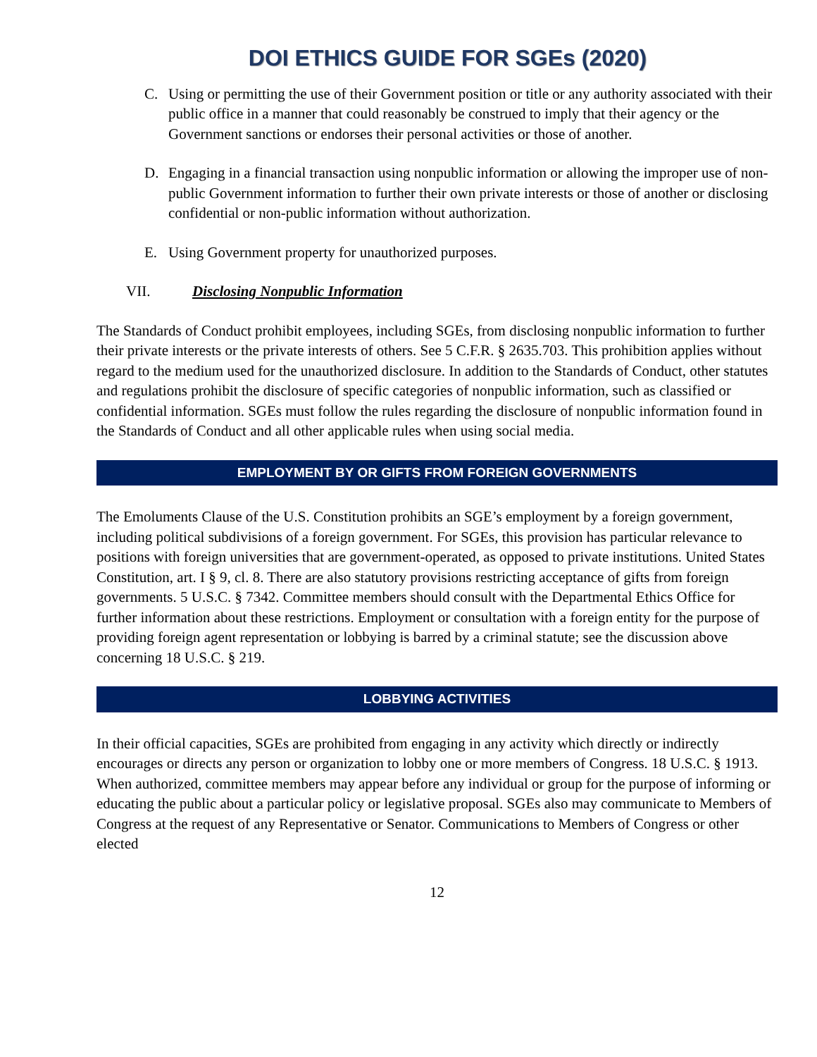DOI ETHICS GUIDE FOR SGEs (2020)
C. Using or permitting the use of their Government position or title or any authority associated with their public office in a manner that could reasonably be construed to imply that their agency or the Government sanctions or endorses their personal activities or those of another.
D. Engaging in a financial transaction using nonpublic information or allowing the improper use of non-public Government information to further their own private interests or those of another or disclosing confidential or non-public information without authorization.
E. Using Government property for unauthorized purposes.
VII. Disclosing Nonpublic Information
The Standards of Conduct prohibit employees, including SGEs, from disclosing nonpublic information to further their private interests or the private interests of others. See 5 C.F.R. § 2635.703. This prohibition applies without regard to the medium used for the unauthorized disclosure. In addition to the Standards of Conduct, other statutes and regulations prohibit the disclosure of specific categories of nonpublic information, such as classified or confidential information. SGEs must follow the rules regarding the disclosure of nonpublic information found in the Standards of Conduct and all other applicable rules when using social media.
EMPLOYMENT BY OR GIFTS FROM FOREIGN GOVERNMENTS
The Emoluments Clause of the U.S. Constitution prohibits an SGE’s employment by a foreign government, including political subdivisions of a foreign government. For SGEs, this provision has particular relevance to positions with foreign universities that are government-operated, as opposed to private institutions. United States Constitution, art. I § 9, cl. 8. There are also statutory provisions restricting acceptance of gifts from foreign governments. 5 U.S.C. § 7342. Committee members should consult with the Departmental Ethics Office for further information about these restrictions. Employment or consultation with a foreign entity for the purpose of providing foreign agent representation or lobbying is barred by a criminal statute; see the discussion above concerning 18 U.S.C. § 219.
LOBBYING ACTIVITIES
In their official capacities, SGEs are prohibited from engaging in any activity which directly or indirectly encourages or directs any person or organization to lobby one or more members of Congress. 18 U.S.C. § 1913. When authorized, committee members may appear before any individual or group for the purpose of informing or educating the public about a particular policy or legislative proposal. SGEs also may communicate to Members of Congress at the request of any Representative or Senator. Communications to Members of Congress or other elected
12